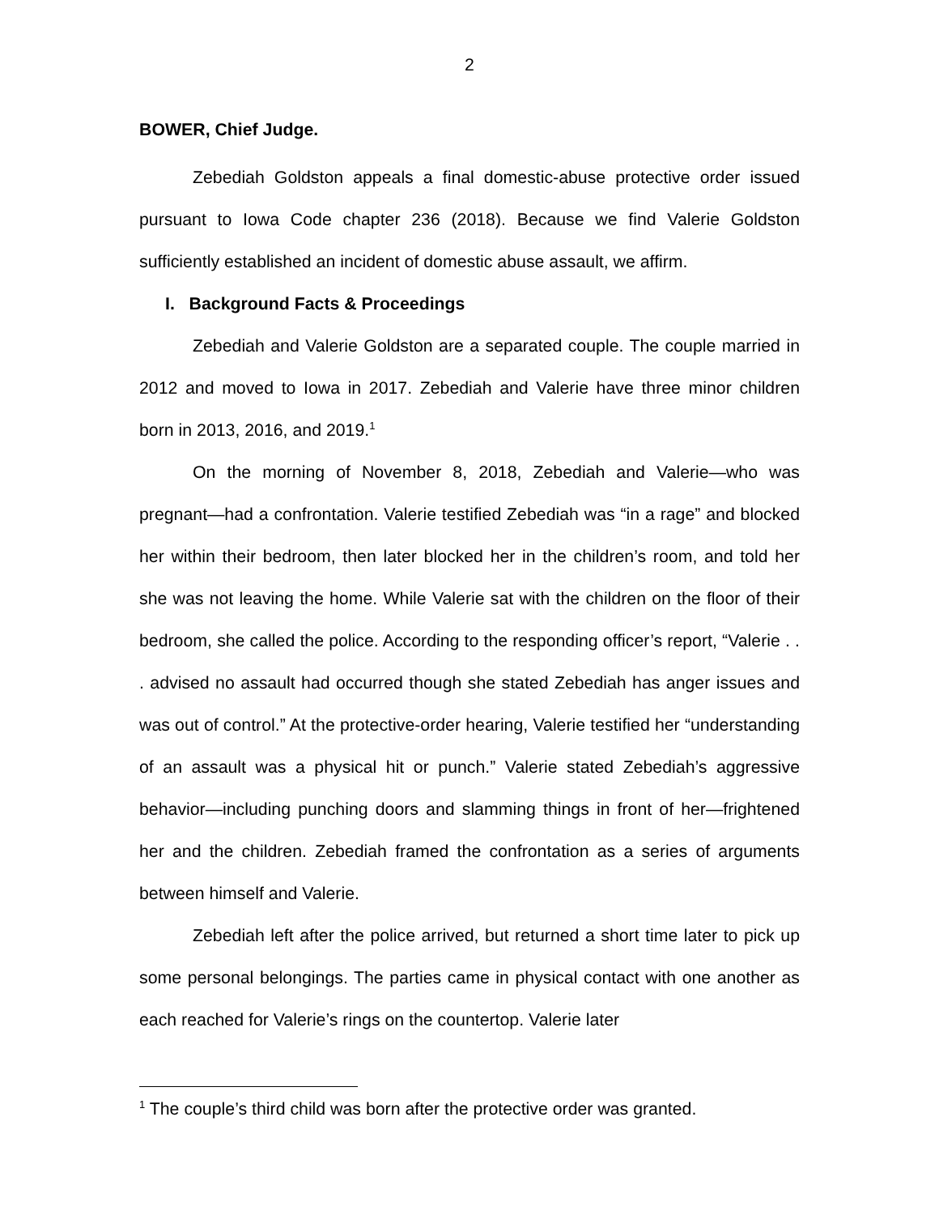2
BOWER, Chief Judge.
Zebediah Goldston appeals a final domestic-abuse protective order issued pursuant to Iowa Code chapter 236 (2018). Because we find Valerie Goldston sufficiently established an incident of domestic abuse assault, we affirm.
I. Background Facts & Proceedings
Zebediah and Valerie Goldston are a separated couple. The couple married in 2012 and moved to Iowa in 2017. Zebediah and Valerie have three minor children born in 2013, 2016, and 2019.<sup>1</sup>
On the morning of November 8, 2018, Zebediah and Valerie—who was pregnant—had a confrontation. Valerie testified Zebediah was “in a rage” and blocked her within their bedroom, then later blocked her in the children’s room, and told her she was not leaving the home. While Valerie sat with the children on the floor of their bedroom, she called the police. According to the responding officer’s report, “Valerie . . . advised no assault had occurred though she stated Zebediah has anger issues and was out of control.” At the protective-order hearing, Valerie testified her “understanding of an assault was a physical hit or punch.” Valerie stated Zebediah’s aggressive behavior—including punching doors and slamming things in front of her—frightened her and the children. Zebediah framed the confrontation as a series of arguments between himself and Valerie.
Zebediah left after the police arrived, but returned a short time later to pick up some personal belongings. The parties came in physical contact with one another as each reached for Valerie’s rings on the countertop. Valerie later
<sup>1</sup> The couple’s third child was born after the protective order was granted.